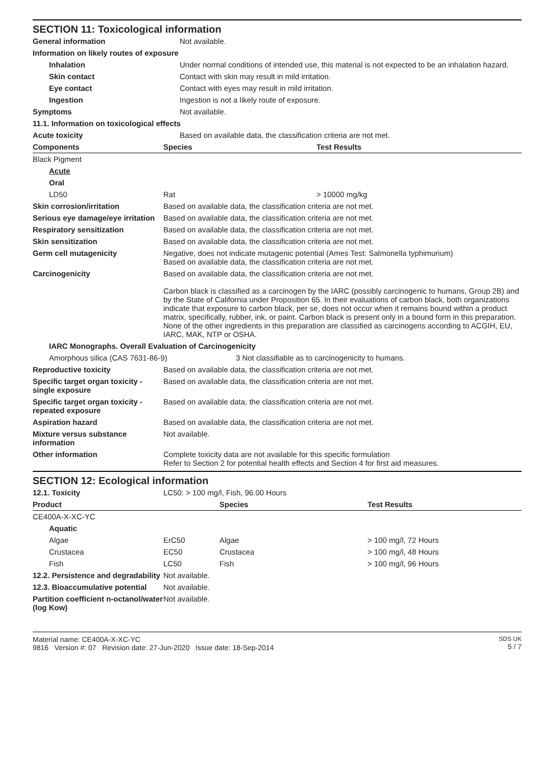SECTION 11: Toxicological information
| General information | Not available. |
| Information on likely routes of exposure | |
| Inhalation | Under normal conditions of intended use, this material is not expected to be an inhalation hazard. |
| Skin contact | Contact with skin may result in mild irritation. |
| Eye contact | Contact with eyes may result in mild irritation. |
| Ingestion | Ingestion is not a likely route of exposure. |
| Symptoms | Not available. |
| 11.1. Information on toxicological effects | |
| Acute toxicity | Based on available data, the classification criteria are not met. |
| Components | Species | Test Results |
| --- | --- | --- |
| Black Pigment | | |
| Acute | | |
| Oral | | |
| LD50 | Rat | > 10000 mg/kg |
| Skin corrosion/irritation | Based on available data, the classification criteria are not met. |
| Serious eye damage/eye irritation | Based on available data, the classification criteria are not met. |
| Respiratory sensitization | Based on available data, the classification criteria are not met. |
| Skin sensitization | Based on available data, the classification criteria are not met. |
| Germ cell mutagenicity | Negative, does not indicate mutagenic potential (Ames Test: Salmonella typhimurium) Based on available data, the classification criteria are not met. |
| Carcinogenicity | Based on available data, the classification criteria are not met. Carbon black is classified as a carcinogen by the IARC (possibly carcinogenic to humans, Group 2B) and by the State of California under Proposition 65. In their evaluations of carbon black, both organizations indicate that exposure to carbon black, per se, does not occur when it remains bound within a product matrix, specifically, rubber, ink, or paint. Carbon black is present only in a bound form in this preparation. None of the other ingredients in this preparation are classified as carcinogens according to ACGIH, EU, IARC, MAK, NTP or OSHA. |
| IARC Monographs. Overall Evaluation of Carcinogenicity | |
| Amorphous silica (CAS 7631-86-9) 3 Not classifiable as to carcinogenicity to humans. | |
| Reproductive toxicity | Based on available data, the classification criteria are not met. |
| Specific target organ toxicity - single exposure | Based on available data, the classification criteria are not met. |
| Specific target organ toxicity - repeated exposure | Based on available data, the classification criteria are not met. |
| Aspiration hazard | Based on available data, the classification criteria are not met. |
| Mixture versus substance information | Not available. |
| Other information | Complete toxicity data are not available for this specific formulation Refer to Section 2 for potential health effects and Section 4 for first aid measures. |
SECTION 12: Ecological information
| 12.1. Toxicity | LC50: > 100 mg/l, Fish, 96.00 Hours | | |
| Product | | Species | Test Results |
| CE400A-X-XC-YC | | | |
| Aquatic | | | |
| Algae | ErC50 | Algae | > 100 mg/l, 72 Hours |
| Crustacea | EC50 | Crustacea | > 100 mg/l, 48 Hours |
| Fish | LC50 | Fish | > 100 mg/l, 96 Hours |
| 12.2. Persistence and degradability | Not available. | | |
| 12.3. Bioaccumulative potential | Not available. | | |
| Partition coefficient n-octanol/water (log Kow) | Not available. | | |
Material name: CE400A-X-XC-YC
9816 Version #: 07 Revision date: 27-Jun-2020 Issue date: 18-Sep-2014
SDS UK
5 / 7